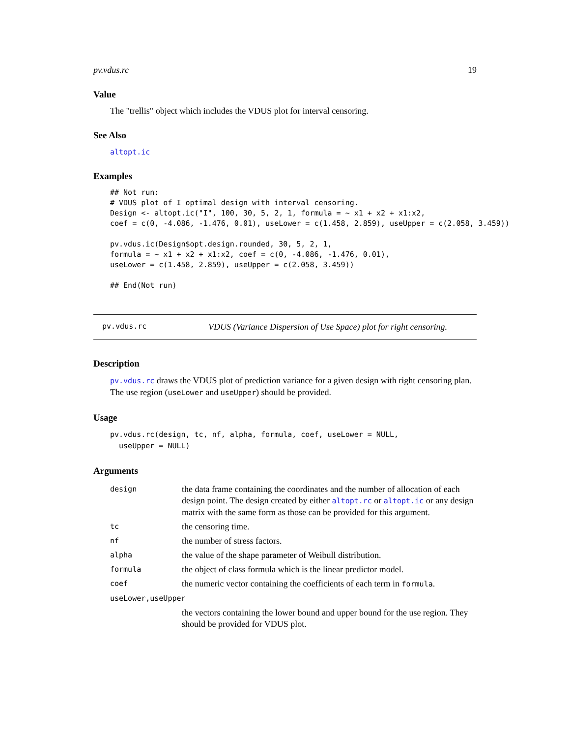pv.vdus.rc 19
Value
The "trellis" object which includes the VDUS plot for interval censoring.
See Also
altopt.ic
Examples
## Not run:
# VDUS plot of I optimal design with interval censoring.
Design <- altopt.ic("I", 100, 30, 5, 2, 1, formula = ~ x1 + x2 + x1:x2,
coef = c(0, -4.086, -1.476, 0.01), useLower = c(1.458, 2.859), useUpper = c(2.058, 3.459))

pv.vdus.ic(Design$opt.design.rounded, 30, 5, 2, 1,
formula = ~ x1 + x2 + x1:x2, coef = c(0, -4.086, -1.476, 0.01),
useLower = c(1.458, 2.859), useUpper = c(2.058, 3.459))

## End(Not run)
pv.vdus.rc VDUS (Variance Dispersion of Use Space) plot for right censoring.
Description
pv.vdus.rc draws the VDUS plot of prediction variance for a given design with right censoring plan. The use region (useLower and useUpper) should be provided.
Usage
pv.vdus.rc(design, tc, nf, alpha, formula, coef, useLower = NULL,
  useUpper = NULL)
Arguments
| design | the data frame containing the coordinates and the number of allocation of each design point. The design created by either altopt.rc or altopt.ic or any design matrix with the same form as those can be provided for this argument. |
| tc | the censoring time. |
| nf | the number of stress factors. |
| alpha | the value of the shape parameter of Weibull distribution. |
| formula | the object of class formula which is the linear predictor model. |
| coef | the numeric vector containing the coefficients of each term in formula . |
| useLower,useUpper | |
| | the vectors containing the lower bound and upper bound for the use region. They should be provided for VDUS plot. |